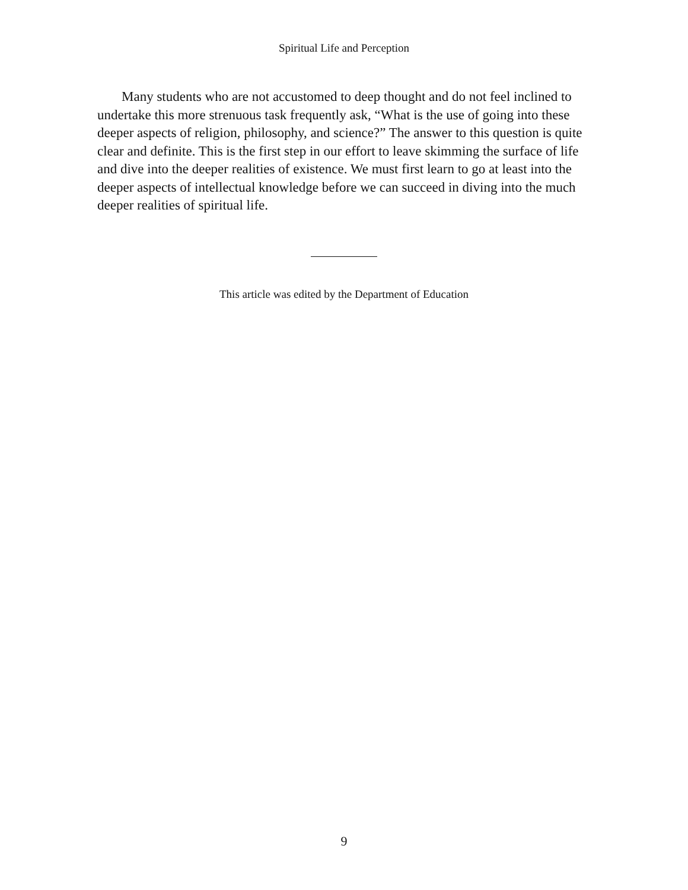Spiritual Life and Perception
Many students who are not accustomed to deep thought and do not feel inclined to undertake this more strenuous task frequently ask, “What is the use of going into these deeper aspects of religion, philosophy, and science?” The answer to this question is quite clear and definite. This is the first step in our effort to leave skimming the surface of life and dive into the deeper realities of existence. We must first learn to go at least into the deeper aspects of intellectual knowledge before we can succeed in diving into the much deeper realities of spiritual life.
This article was edited by the Department of Education
9